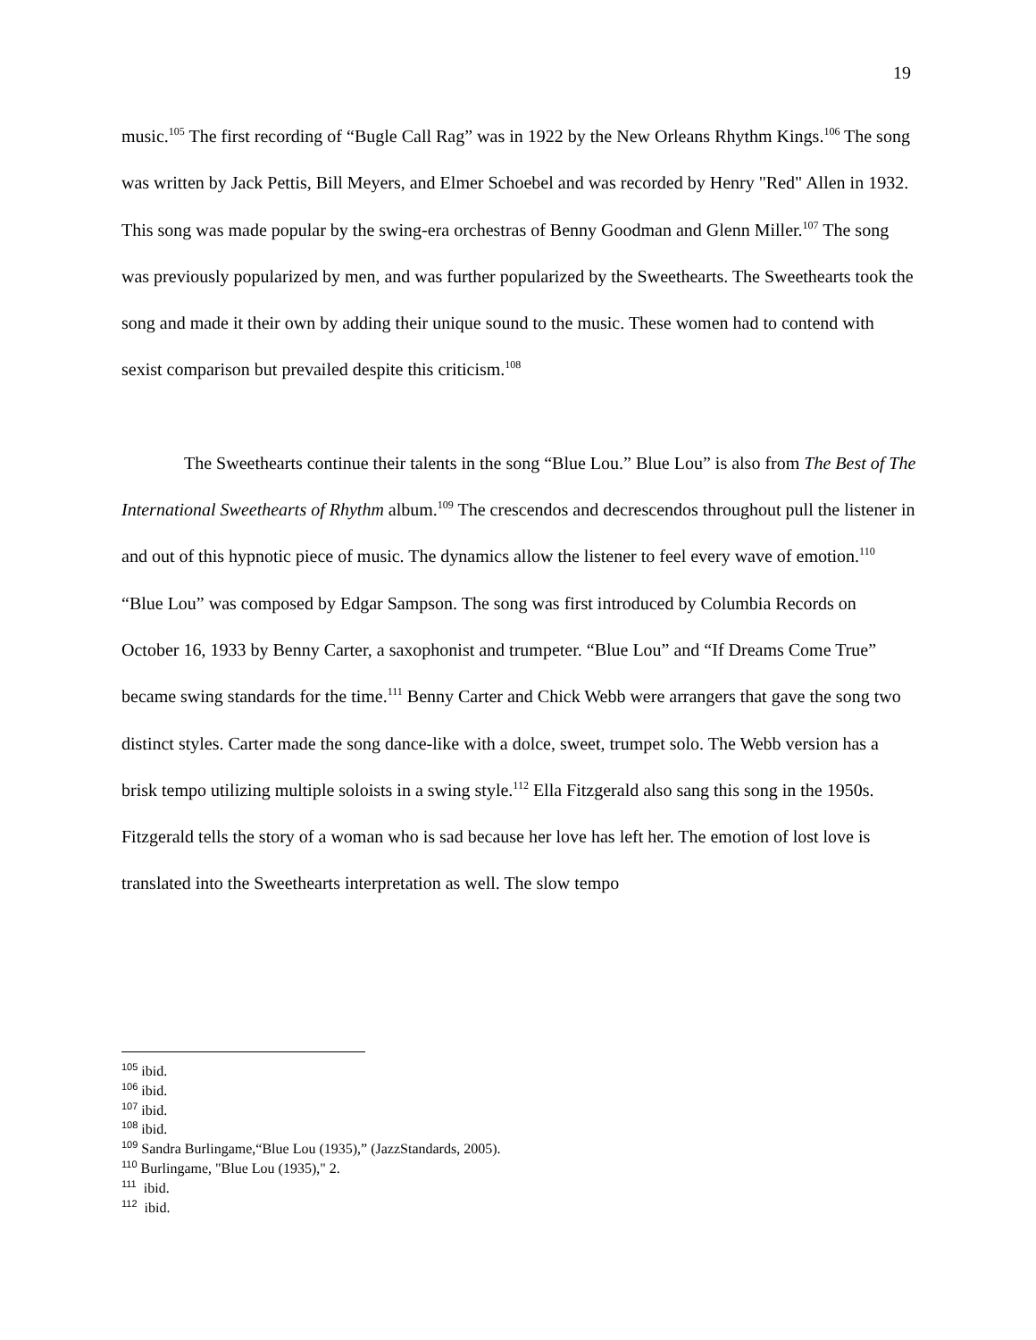19
music.<sup>105</sup> The first recording of “Bugle Call Rag” was in 1922 by the New Orleans Rhythm Kings.<sup>106</sup> The song was written by Jack Pettis, Bill Meyers, and Elmer Schoebel and was recorded by Henry "Red" Allen in 1932. This song was made popular by the swing-era orchestras of Benny Goodman and Glenn Miller.<sup>107</sup> The song was previously popularized by men, and was further popularized by the Sweethearts. The Sweethearts took the song and made it their own by adding their unique sound to the music. These women had to contend with sexist comparison but prevailed despite this criticism.<sup>108</sup>
The Sweethearts continue their talents in the song “Blue Lou.” Blue Lou” is also from The Best of The International Sweethearts of Rhythm album.<sup>109</sup> The crescendos and decrescendos throughout pull the listener in and out of this hypnotic piece of music. The dynamics allow the listener to feel every wave of emotion.<sup>110</sup> “Blue Lou” was composed by Edgar Sampson. The song was first introduced by Columbia Records on October 16, 1933 by Benny Carter, a saxophonist and trumpeter. “Blue Lou” and “If Dreams Come True” became swing standards for the time.<sup>111</sup> Benny Carter and Chick Webb were arrangers that gave the song two distinct styles. Carter made the song dance-like with a dolce, sweet, trumpet solo. The Webb version has a brisk tempo utilizing multiple soloists in a swing style.<sup>112</sup> Ella Fitzgerald also sang this song in the 1950s. Fitzgerald tells the story of a woman who is sad because her love has left her. The emotion of lost love is translated into the Sweethearts interpretation as well. The slow tempo
<sup>105</sup> ibid.
<sup>106</sup> ibid.
<sup>107</sup> ibid.
<sup>108</sup> ibid.
<sup>109</sup> Sandra Burlingame,“Blue Lou (1935),” (JazzStandards, 2005).
<sup>110</sup> Burlingame, "Blue Lou (1935)," 2.
<sup>111</sup> ibid.
<sup>112</sup> ibid.